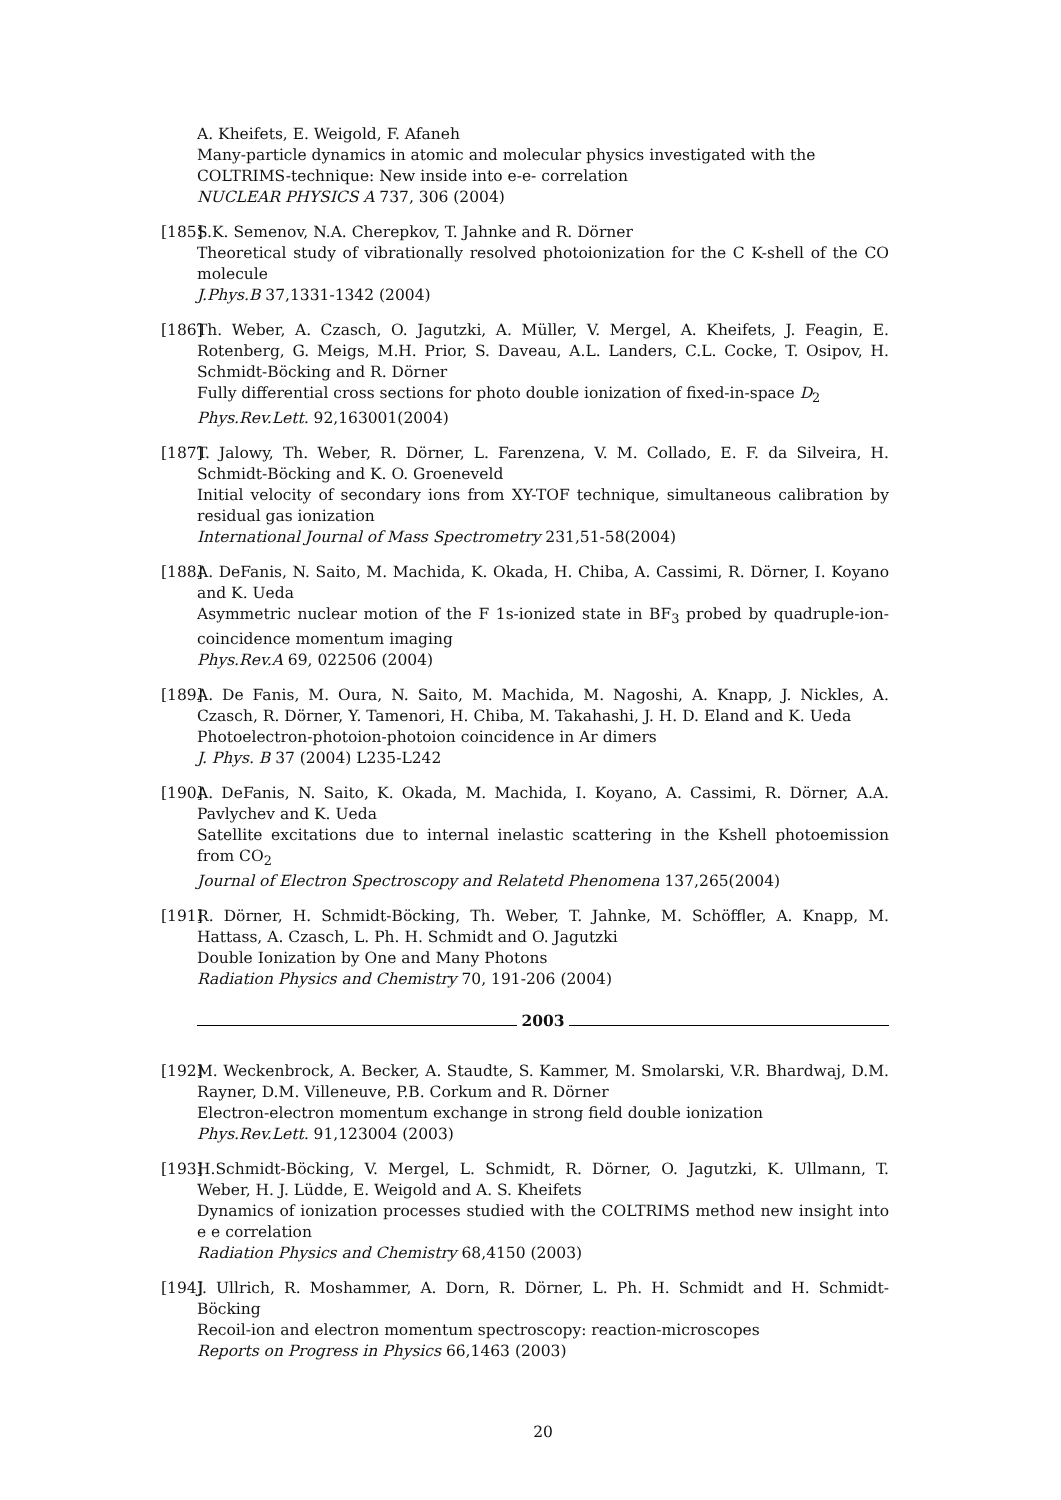A. Kheifets, E. Weigold, F. Afaneh
Many-particle dynamics in atomic and molecular physics investigated with the COLTRIMS-technique: New inside into e-e- correlation
NUCLEAR PHYSICS A 737, 306 (2004)
[185]
S.K. Semenov, N.A. Cherepkov, T. Jahnke and R. Dörner
Theoretical study of vibrationally resolved photoionization for the C K-shell of the CO molecule
J.Phys.B 37,1331-1342 (2004)
[186]
Th. Weber, A. Czasch, O. Jagutzki, A. Müller, V. Mergel, A. Kheifets, J. Feagin, E. Rotenberg, G. Meigs, M.H. Prior, S. Daveau, A.L. Landers, C.L. Cocke, T. Osipov, H. Schmidt-Böcking and R. Dörner
Fully differential cross sections for photo double ionization of fixed-in-space D<sub>2</sub>
Phys.Rev.Lett. 92,163001(2004)
[187]
T. Jalowy, Th. Weber, R. Dörner, L. Farenzena, V. M. Collado, E. F. da Silveira, H. Schmidt-Böcking and K. O. Groeneveld
Initial velocity of secondary ions from XY-TOF technique, simultaneous calibration by residual gas ionization
International Journal of Mass Spectrometry 231,51-58(2004)
[188]
A. DeFanis, N. Saito, M. Machida, K. Okada, H. Chiba, A. Cassimi, R. Dörner, I. Koyano and K. Ueda
Asymmetric nuclear motion of the F 1s-ionized state in BF<sub>3</sub> probed by quadruple-ion-coincidence momentum imaging
Phys.Rev.A 69, 022506 (2004)
[189]
A. De Fanis, M. Oura, N. Saito, M. Machida, M. Nagoshi, A. Knapp, J. Nickles, A. Czasch, R. Dörner, Y. Tamenori, H. Chiba, M. Takahashi, J. H. D. Eland and K. Ueda
Photoelectron-photoion-photoion coincidence in Ar dimers
J. Phys. B 37 (2004) L235-L242
[190]
A. DeFanis, N. Saito, K. Okada, M. Machida, I. Koyano, A. Cassimi, R. Dörner, A.A. Pavlychev and K. Ueda
Satellite excitations due to internal inelastic scattering in the Kshell photoemission from CO<sub>2</sub>
Journal of Electron Spectroscopy and Relatetd Phenomena 137,265(2004)
[191]
R. Dörner, H. Schmidt-Böcking, Th. Weber, T. Jahnke, M. Schöffler, A. Knapp, M. Hattass, A. Czasch, L. Ph. H. Schmidt and O. Jagutzki
Double Ionization by One and Many Photons
Radiation Physics and Chemistry 70, 191-206 (2004)
2003
[192]
M. Weckenbrock, A. Becker, A. Staudte, S. Kammer, M. Smolarski, V.R. Bhardwaj, D.M. Rayner, D.M. Villeneuve, P.B. Corkum and R. Dörner
Electron-electron momentum exchange in strong field double ionization
Phys.Rev.Lett. 91,123004 (2003)
[193]
H.Schmidt-Böcking, V. Mergel, L. Schmidt, R. Dörner, O. Jagutzki, K. Ullmann, T. Weber, H. J. Lüdde, E. Weigold and A. S. Kheifets
Dynamics of ionization processes studied with the COLTRIMS method new insight into e e correlation
Radiation Physics and Chemistry 68,4150 (2003)
[194]
J. Ullrich, R. Moshammer, A. Dorn, R. Dörner, L. Ph. H. Schmidt and H. Schmidt-Böcking
Recoil-ion and electron momentum spectroscopy: reaction-microscopes
Reports on Progress in Physics 66,1463 (2003)
20